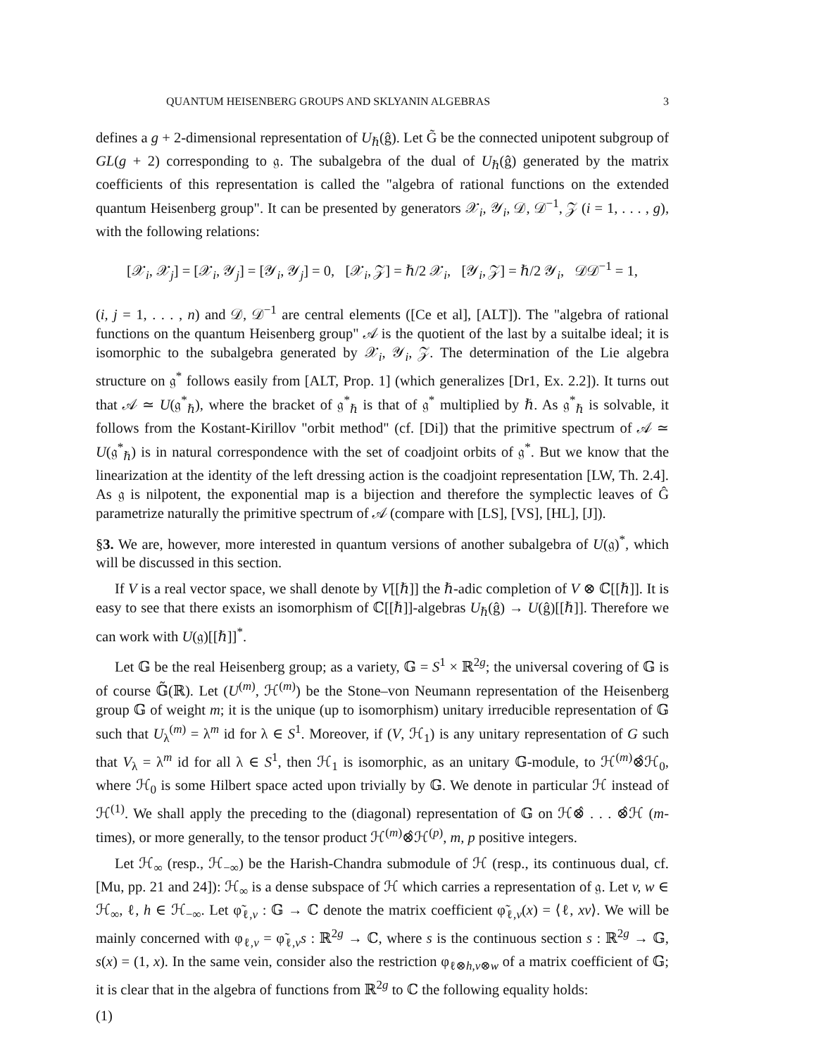QUANTUM HEISENBERG GROUPS AND SKLYANIN ALGEBRAS 3
defines a g + 2-dimensional representation of U<sub>ℏ</sub>(ĝ). Let G̃ be the connected unipotent subgroup of GL(g + 2) corresponding to 𝔤. The subalgebra of the dual of U<sub>ℏ</sub>(ĝ) generated by the matrix coefficients of this representation is called the "algebra of rational functions on the extended quantum Heisenberg group". It can be presented by generators 𝒳<sub>i</sub>, 𝒴<sub>i</sub>, 𝒟, 𝒟<sup>−1</sup>, 𝒵 (i = 1, . . . , g), with the following relations:
[𝒳<sub>i</sub>, 𝒳<sub>j</sub>] = [𝒳<sub>i</sub>, 𝒴<sub>j</sub>] = [𝒴<sub>i</sub>, 𝒴<sub>j</sub>] = 0, [𝒳<sub>i</sub>, 𝒵] = ℏ/2 𝒳<sub>i</sub>, [𝒴<sub>i</sub>, 𝒵] = ℏ/2 𝒴<sub>i</sub>, 𝒟𝒟<sup>−1</sup> = 1,
(i, j = 1, . . . , n) and 𝒟, 𝒟<sup>−1</sup> are central elements ([Ce et al], [ALT]). The "algebra of rational functions on the quantum Heisenberg group" 𝒜 is the quotient of the last by a suitalbe ideal; it is isomorphic to the subalgebra generated by 𝒳<sub>i</sub>, 𝒴<sub>i</sub>, 𝒵. The determination of the Lie algebra structure on 𝔤<sup>*</sup> follows easily from [ALT, Prop. 1] (which generalizes [Dr1, Ex. 2.2]). It turns out that 𝒜 ≃ U(𝔤<sup>*</sup><sub>ℏ</sub>), where the bracket of 𝔤<sup>*</sup><sub>ℏ</sub> is that of 𝔤<sup>*</sup> multiplied by ℏ. As 𝔤<sup>*</sup><sub>ℏ</sub> is solvable, it follows from the Kostant-Kirillov "orbit method" (cf. [Di]) that the primitive spectrum of 𝒜 ≃ U(𝔤<sup>*</sup><sub>ℏ</sub>) is in natural correspondence with the set of coadjoint orbits of 𝔤<sup>*</sup>. But we know that the linearization at the identity of the left dressing action is the coadjoint representation [LW, Th. 2.4]. As 𝔤 is nilpotent, the exponential map is a bijection and therefore the symplectic leaves of Ĝ parametrize naturally the primitive spectrum of 𝒜 (compare with [LS], [VS], [HL], [J]).
§3. We are, however, more interested in quantum versions of another subalgebra of U(𝔤)<sup>*</sup>, which will be discussed in this section.
If V is a real vector space, we shall denote by V[[ℏ]] the ℏ-adic completion of V ⊗ ℂ[[ℏ]]. It is easy to see that there exists an isomorphism of ℂ[[ℏ]]-algebras U<sub>ℏ</sub>(ĝ) → U(ĝ)[[ℏ]]. Therefore we can work with U(𝔤)[[ℏ]]<sup>*</sup>.
Let 𝔾 be the real Heisenberg group; as a variety, 𝔾 = S<sup>1</sup> × ℝ<sup>2g</sup>; the universal covering of 𝔾 is of course 𝔾̃(ℝ). Let (U<sup>(m)</sup>, ℋ<sup>(m)</sup>) be the Stone–von Neumann representation of the Heisenberg group 𝔾 of weight m; it is the unique (up to isomorphism) unitary irreducible representation of 𝔾 such that U<sub>λ</sub><sup>(m)</sup> = λ<sup>m</sup> id for λ ∈ S<sup>1</sup>. Moreover, if (V, ℋ<sub>1</sub>) is any unitary representation of G such that V<sub>λ</sub> = λ<sup>m</sup> id for all λ ∈ S<sup>1</sup>, then ℋ<sub>1</sub> is isomorphic, as an unitary 𝔾-module, to ℋ<sup>(m)</sup>⊗̂ℋ<sub>0</sub>, where ℋ<sub>0</sub> is some Hilbert space acted upon trivially by 𝔾. We denote in particular ℋ instead of ℋ<sup>(1)</sup>. We shall apply the preceding to the (diagonal) representation of 𝔾 on ℋ⊗̂ . . . ⊗̂ℋ (m-times), or more generally, to the tensor product ℋ<sup>(m)</sup>⊗̂ℋ<sup>(p)</sup>, m, p positive integers.
Let ℋ<sub>∞</sub> (resp., ℋ<sub>−∞</sub>) be the Harish-Chandra submodule of ℋ (resp., its continuous dual, cf. [Mu, pp. 21 and 24]): ℋ<sub>∞</sub> is a dense subspace of ℋ which carries a representation of 𝔤. Let v, w ∈ ℋ<sub>∞</sub>, ℓ, h ∈ ℋ<sub>−∞</sub>. Let φ̃<sub>ℓ,v</sub> : 𝔾 → ℂ denote the matrix coefficient φ̃<sub>ℓ,v</sub>(x) = ⟨ℓ, xv⟩. We will be mainly concerned with φ<sub>ℓ,v</sub> = φ̃<sub>ℓ,v</sub>s : ℝ<sup>2g</sup> → ℂ, where s is the continuous section s : ℝ<sup>2g</sup> → 𝔾, s(x) = (1, x). In the same vein, consider also the restriction φ<sub>ℓ⊗h,v⊗w</sub> of a matrix coefficient of 𝔾; it is clear that in the algebra of functions from ℝ<sup>2g</sup> to ℂ the following equality holds:
(1)